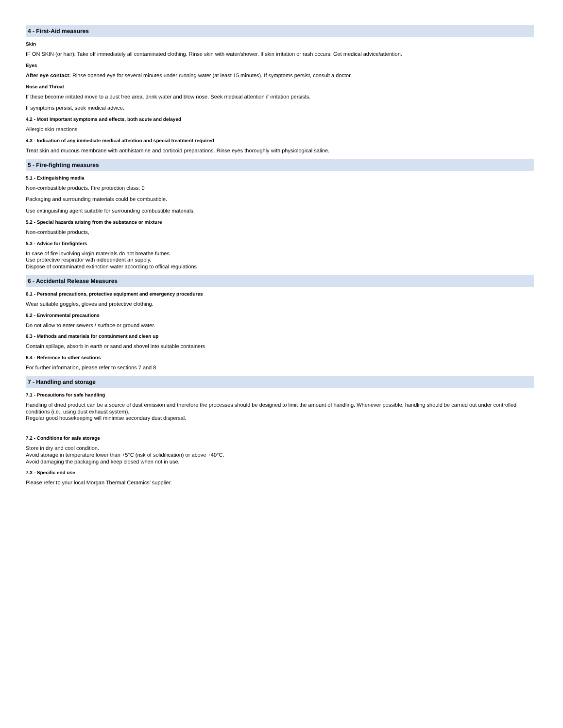4 - First-Aid measures
Skin
IF ON SKIN (or hair): Take off immediately all contaminated clothing. Rinse skin with water/shower. If skin irritation or rash occurs: Get medical advice/attention.
Eyes
After eye contact: Rinse opened eye for several minutes under running water (at least 15 minutes). If symptoms persist, consult a doctor.
Nose and Throat
If these become irritated move to a dust free area, drink water and blow nose. Seek medical attention if irritation persists.
If symptoms persist, seek medical advice.
4.2 - Most Important symptoms and effects, both acute and delayed
Allergic skin reactions
4.3 - Indication of any immediate medical attention and special treatment required
Treat skin and mucous membrane with antihistamine and corticoid preparations. Rinse eyes thoroughly with physiological saline.
5 - Fire-fighting measures
5.1 - Extinguishing media
Non-combustible products. Fire protection class: 0
Packaging and surrounding materials could be combustible.
Use extinguishing agent suitable for surrounding combustible materials.
5.2 - Special hazards arising from the substance or mixture
Non-combustible products,
5.3 - Advice for firefighters
In case of fire involving virgin materials do not breathe fumes
Use protective respirator with independent air supply.
Dispose of contaminated extinction water according to offical regulations
6 - Accidental Release Measures
6.1 - Personal precautions, protective equipment and emergency procedures
Wear suitable goggles, gloves and protective clothing.
6.2 - Environmental precautions
Do not allow to enter sewers / surface or ground water.
6.3 - Methods and materials for containment and clean up
Contain spillage, absorb in earth or sand and shovel into suitable containers
6.4 - Reference to other sections
For further information, please refer to sections 7 and 8
7 - Handling and storage
7.1 - Precautions for safe handling
Handling of dried product can be a source of dust emission and therefore the processes should be designed to limit the amount of handling. Whenever possible, handling should be carried out under controlled conditions (i.e., using dust exhaust system).
Regular good housekeeping will minimise secondary dust dispersal.
7.2 - Conditions for safe storage
Store in dry and cool condition.
Avoid storage in temperature lower than +5°C (risk of solidification) or above +40°C.
Avoid damaging the packaging and keep closed when not in use.
7.3 - Specific end use
Please refer to your local Morgan Thermal Ceramics’ supplier.